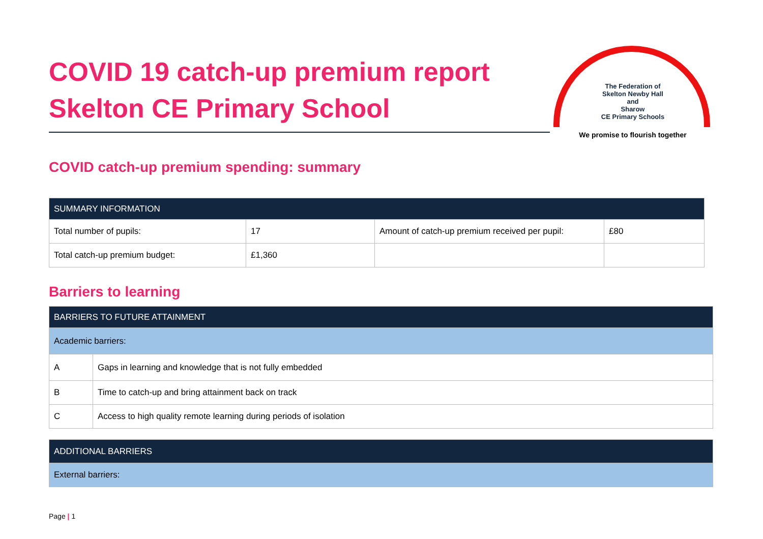The Federation of
Skelton Newby Hall
and
Sharow
CE Primary Schools
We promise to flourish together
COVID 19 catch-up premium report
Skelton CE Primary School
COVID catch-up premium spending: summary
| SUMMARY INFORMATION | | | |
| --- | --- | --- | --- |
| Total number of pupils: | 17 | Amount of catch-up premium received per pupil: | £80 |
| Total catch-up premium budget: | £1,360 | | |
Barriers to learning
| BARRIERS TO FUTURE ATTAINMENT | |
| --- | --- |
| Academic barriers: | |
| A | Gaps in learning and knowledge that is not fully embedded |
| B | Time to catch-up and bring attainment back on track |
| C | Access to high quality remote learning during periods of isolation |
| ADDITIONAL BARRIERS |
| --- |
| External barriers: |
Page | 1